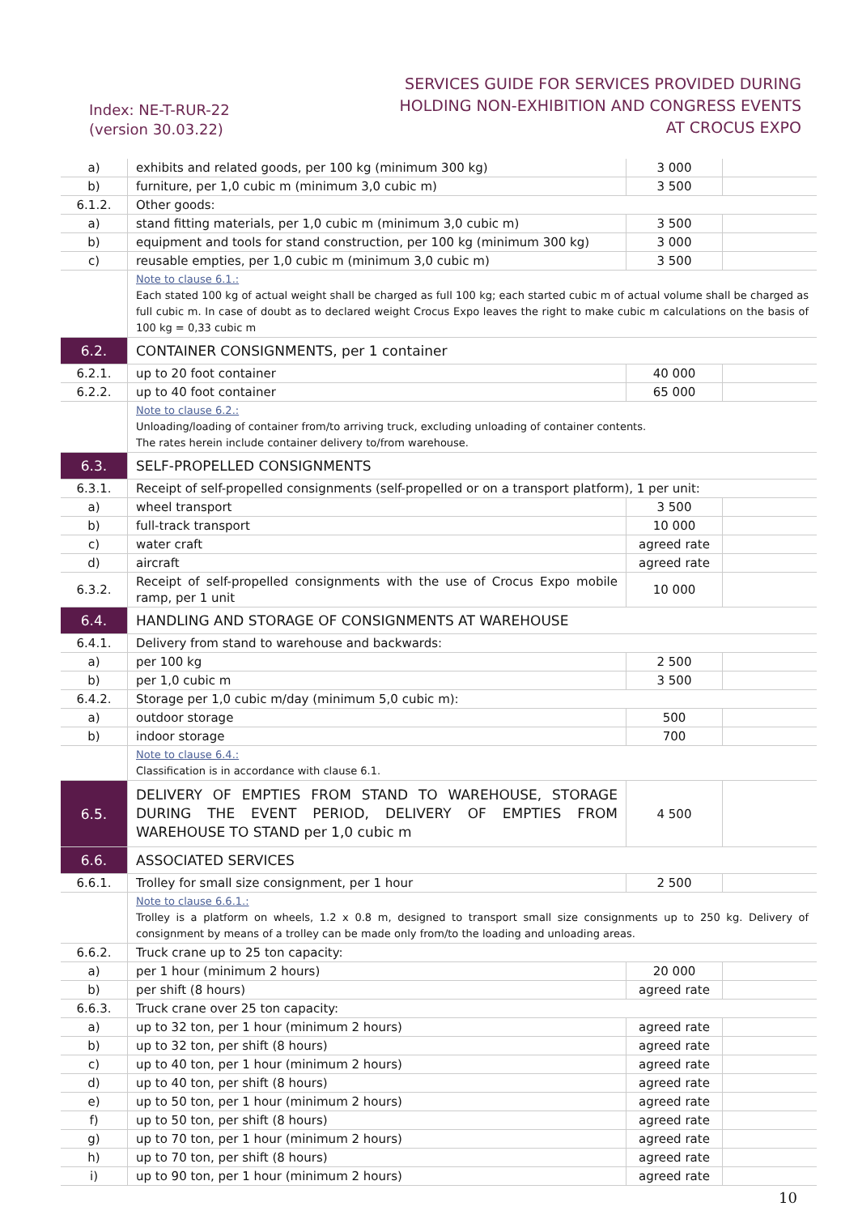Index: NE-T-RUR-22
(version 30.03.22)
SERVICES GUIDE FOR SERVICES PROVIDED DURING
HOLDING NON-EXHIBITION AND CONGRESS EVENTS
AT CROCUS EXPO
| a) | exhibits and related goods, per 100 kg (minimum 300 kg) | 3 000 | |
| b) | furniture, per 1,0 cubic m (minimum 3,0 cubic m) | 3 500 | |
| 6.1.2. | Other goods: | | |
| a) | stand fitting materials, per 1,0 cubic m (minimum 3,0 cubic m) | 3 500 | |
| b) | equipment and tools for stand construction, per 100 kg (minimum 300 kg) | 3 000 | |
| c) | reusable empties, per 1,0 cubic m (minimum 3,0 cubic m) | 3 500 | |
| | Note to clause 6.1.: Each stated 100 kg of actual weight shall be charged as full 100 kg; each started cubic m of actual volume shall be charged as full cubic m. In case of doubt as to declared weight Crocus Expo leaves the right to make cubic m calculations on the basis of 100 kg = 0,33 cubic m | | |
| 6.2. | CONTAINER CONSIGNMENTS, per 1 container | | |
| 6.2.1. | up to 20 foot container | 40 000 | |
| 6.2.2. | up to 40 foot container | 65 000 | |
| | Note to clause 6.2.: Unloading/loading of container from/to arriving truck, excluding unloading of container contents. The rates herein include container delivery to/from warehouse. | | |
| 6.3. | SELF-PROPELLED CONSIGNMENTS | | |
| 6.3.1. | Receipt of self-propelled consignments (self-propelled or on a transport platform), 1 per unit: | | |
| a) | wheel transport | 3 500 | |
| b) | full-track transport | 10 000 | |
| c) | water craft | agreed rate | |
| d) | aircraft | agreed rate | |
| 6.3.2. | Receipt of self-propelled consignments with the use of Crocus Expo mobile ramp, per 1 unit | 10 000 | |
| 6.4. | HANDLING AND STORAGE OF CONSIGNMENTS AT WAREHOUSE | | |
| 6.4.1. | Delivery from stand to warehouse and backwards: | | |
| a) | per 100 kg | 2 500 | |
| b) | per 1,0 cubic m | 3 500 | |
| 6.4.2. | Storage per 1,0 cubic m/day (minimum 5,0 cubic m): | | |
| a) | outdoor storage | 500 | |
| b) | indoor storage | 700 | |
| | Note to clause 6.4.: Classification is in accordance with clause 6.1. | | |
| 6.5. | DELIVERY OF EMPTIES FROM STAND TO WAREHOUSE, STORAGE DURING THE EVENT PERIOD, DELIVERY OF EMPTIES FROM WAREHOUSE TO STAND per 1,0 cubic m | 4 500 | |
| 6.6. | ASSOCIATED SERVICES | | |
| 6.6.1. | Trolley for small size consignment, per 1 hour | 2 500 | |
| | Note to clause 6.6.1.: Trolley is a platform on wheels, 1.2 x 0.8 m, designed to transport small size consignments up to 250 kg. Delivery of consignment by means of a trolley can be made only from/to the loading and unloading areas. | | |
| 6.6.2. | Truck crane up to 25 ton capacity: | | |
| a) | per 1 hour (minimum 2 hours) | 20 000 | |
| b) | per shift (8 hours) | agreed rate | |
| 6.6.3. | Truck crane over 25 ton capacity: | | |
| a) | up to 32 ton, per 1 hour (minimum 2 hours) | agreed rate | |
| b) | up to 32 ton, per shift (8 hours) | agreed rate | |
| c) | up to 40 ton, per 1 hour (minimum 2 hours) | agreed rate | |
| d) | up to 40 ton, per shift (8 hours) | agreed rate | |
| e) | up to 50 ton, per 1 hour (minimum 2 hours) | agreed rate | |
| f) | up to 50 ton, per shift (8 hours) | agreed rate | |
| g) | up to 70 ton, per 1 hour (minimum 2 hours) | agreed rate | |
| h) | up to 70 ton, per shift (8 hours) | agreed rate | |
| i) | up to 90 ton, per 1 hour (minimum 2 hours) | agreed rate | |
10